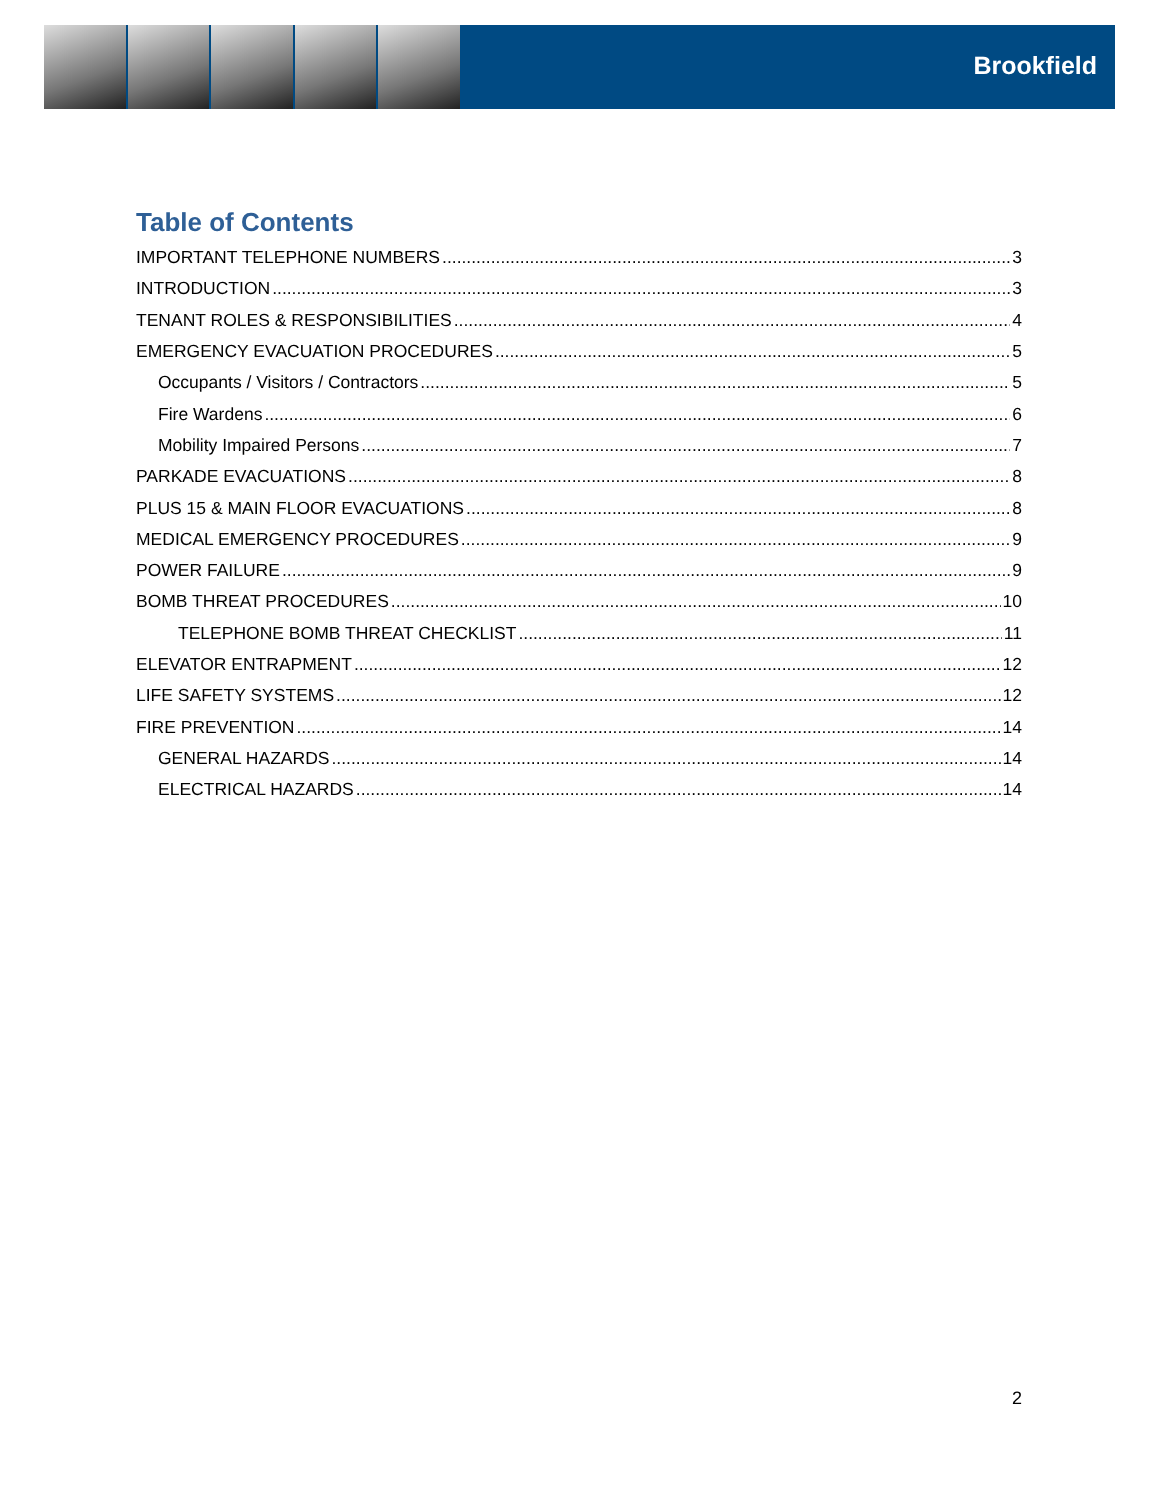Brookfield
Table of Contents
IMPORTANT TELEPHONE NUMBERS 3
INTRODUCTION 3
TENANT ROLES & RESPONSIBILITIES 4
EMERGENCY EVACUATION PROCEDURES 5
Occupants / Visitors / Contractors 5
Fire Wardens 6
Mobility Impaired Persons 7
PARKADE EVACUATIONS 8
PLUS 15 & MAIN FLOOR EVACUATIONS 8
MEDICAL EMERGENCY PROCEDURES 9
POWER FAILURE 9
BOMB THREAT PROCEDURES 10
TELEPHONE BOMB THREAT CHECKLIST 11
ELEVATOR ENTRAPMENT 12
LIFE SAFETY SYSTEMS 12
FIRE PREVENTION 14
GENERAL HAZARDS 14
ELECTRICAL HAZARDS 14
2